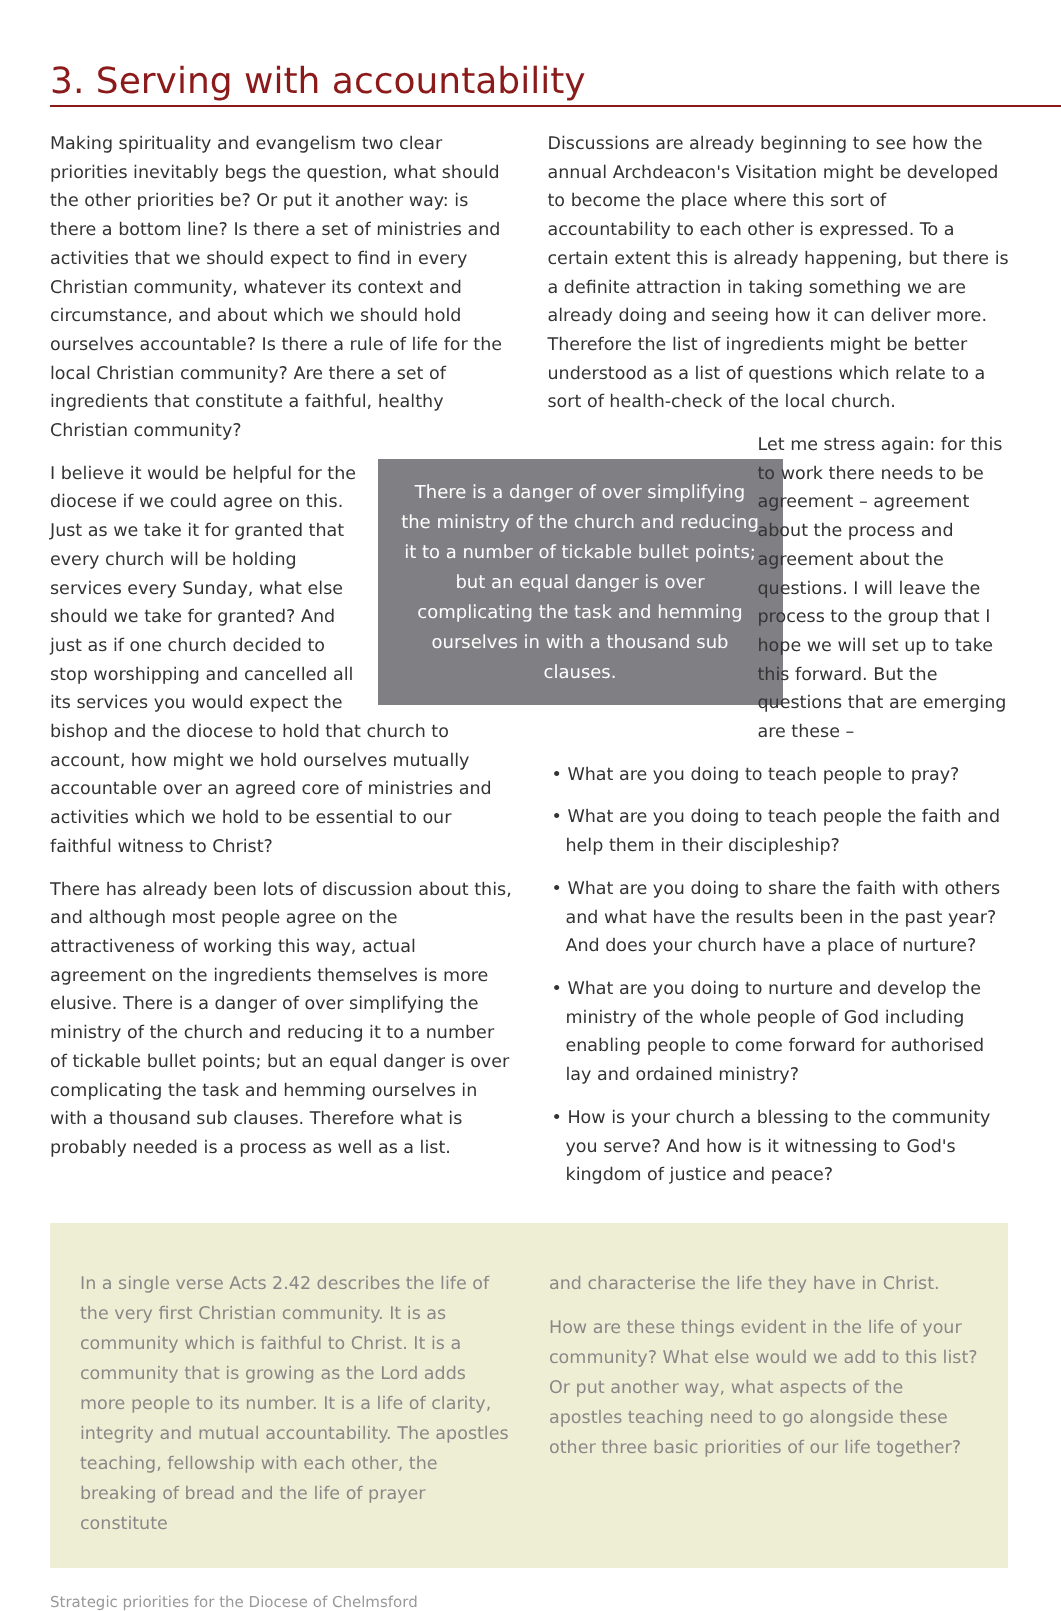3. Serving with accountability
Making spirituality and evangelism two clear priorities inevitably begs the question, what should the other priorities be? Or put it another way: is there a bottom line? Is there a set of ministries and activities that we should expect to find in every Christian community, whatever its context and circumstance, and about which we should hold ourselves accountable? Is there a rule of life for the local Christian community? Are there a set of ingredients that constitute a faithful, healthy Christian community?
There is a danger of over simplifying the ministry of the church and reducing it to a number of tickable bullet points; but an equal danger is over complicating the task and hemming ourselves in with a thousand sub clauses.
I believe it would be helpful for the diocese if we could agree on this. Just as we take it for granted that every church will be holding services every Sunday, what else should we take for granted? And just as if one church decided to stop worshipping and cancelled all its services you would expect the bishop and the diocese to hold that church to account, how might we hold ourselves mutually accountable over an agreed core of ministries and activities which we hold to be essential to our faithful witness to Christ?
There has already been lots of discussion about this, and although most people agree on the attractiveness of working this way, actual agreement on the ingredients themselves is more elusive. There is a danger of over simplifying the ministry of the church and reducing it to a number of tickable bullet points; but an equal danger is over complicating the task and hemming ourselves in with a thousand sub clauses. Therefore what is probably needed is a process as well as a list.
Discussions are already beginning to see how the annual Archdeacon's Visitation might be developed to become the place where this sort of accountability to each other is expressed. To a certain extent this is already happening, but there is a definite attraction in taking something we are already doing and seeing how it can deliver more. Therefore the list of ingredients might be better understood as a list of questions which relate to a sort of health-check of the local church.
Let me stress again: for this to work there needs to be agreement – agreement about the process and agreement about the questions. I will leave the process to the group that I hope we will set up to take this forward. But the questions that are emerging are these –
• What are you doing to teach people to pray?
• What are you doing to teach people the faith and help them in their discipleship?
• What are you doing to share the faith with others and what have the results been in the past year? And does your church have a place of nurture?
• What are you doing to nurture and develop the ministry of the whole people of God including enabling people to come forward for authorised lay and ordained ministry?
• How is your church a blessing to the community you serve? And how is it witnessing to God's kingdom of justice and peace?
In a single verse Acts 2.42 describes the life of the very first Christian community. It is as community which is faithful to Christ. It is a community that is growing as the Lord adds more people to its number. It is a life of clarity, integrity and mutual accountability. The apostles teaching, fellowship with each other, the breaking of bread and the life of prayer constitute
and characterise the life they have in Christ.
How are these things evident in the life of your community? What else would we add to this list? Or put another way, what aspects of the apostles teaching need to go alongside these other three basic priorities of our life together?
Strategic priorities for the Diocese of Chelmsford